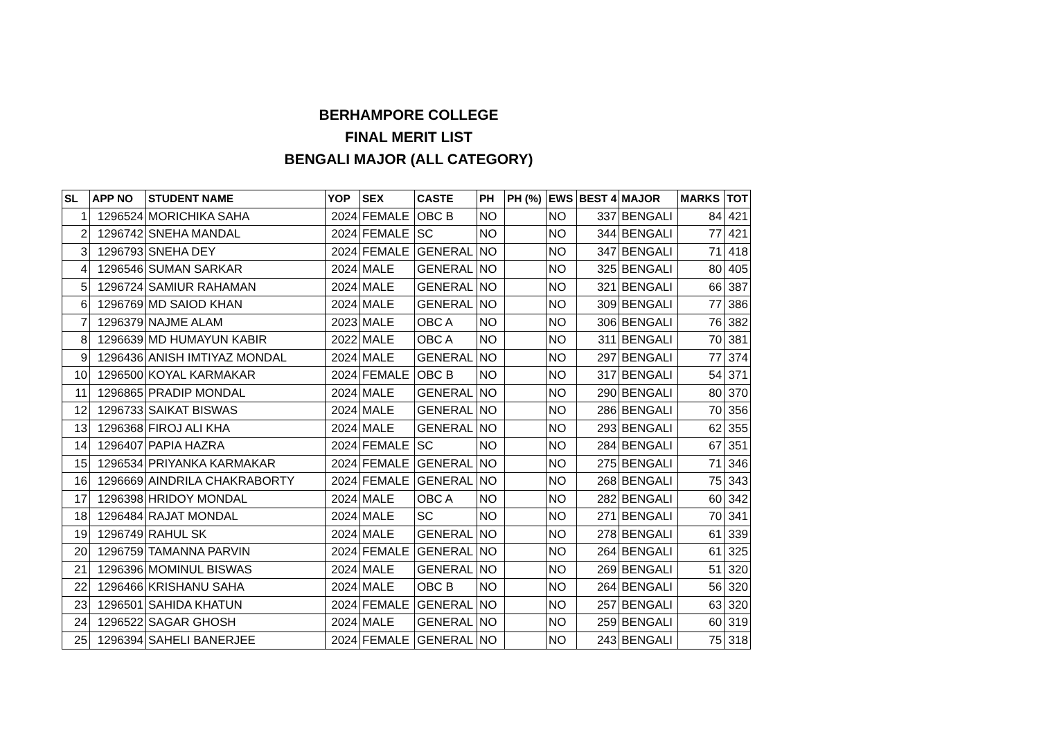BERHAMPORE COLLEGE
FINAL MERIT LIST
BENGALI MAJOR (ALL CATEGORY)
| SL | APP NO | STUDENT NAME | YOP | SEX | CASTE | PH | PH (%) | EWS | BEST 4 | MAJOR | MARKS | TOT |
| --- | --- | --- | --- | --- | --- | --- | --- | --- | --- | --- | --- | --- |
| 1 | 1296524 | MORICHIKA SAHA | 2024 | FEMALE | OBC B | NO | | NO | 337 | BENGALI | 84 | 421 |
| 2 | 1296742 | SNEHA MANDAL | 2024 | FEMALE | SC | NO | | NO | 344 | BENGALI | 77 | 421 |
| 3 | 1296793 | SNEHA DEY | 2024 | FEMALE | GENERAL | NO | | NO | 347 | BENGALI | 71 | 418 |
| 4 | 1296546 | SUMAN SARKAR | 2024 | MALE | GENERAL | NO | | NO | 325 | BENGALI | 80 | 405 |
| 5 | 1296724 | SAMIUR RAHAMAN | 2024 | MALE | GENERAL | NO | | NO | 321 | BENGALI | 66 | 387 |
| 6 | 1296769 | MD SAIOD KHAN | 2024 | MALE | GENERAL | NO | | NO | 309 | BENGALI | 77 | 386 |
| 7 | 1296379 | NAJME ALAM | 2023 | MALE | OBC A | NO | | NO | 306 | BENGALI | 76 | 382 |
| 8 | 1296639 | MD HUMAYUN KABIR | 2022 | MALE | OBC A | NO | | NO | 311 | BENGALI | 70 | 381 |
| 9 | 1296436 | ANISH IMTIYAZ MONDAL | 2024 | MALE | GENERAL | NO | | NO | 297 | BENGALI | 77 | 374 |
| 10 | 1296500 | KOYAL KARMAKAR | 2024 | FEMALE | OBC B | NO | | NO | 317 | BENGALI | 54 | 371 |
| 11 | 1296865 | PRADIP MONDAL | 2024 | MALE | GENERAL | NO | | NO | 290 | BENGALI | 80 | 370 |
| 12 | 1296733 | SAIKAT BISWAS | 2024 | MALE | GENERAL | NO | | NO | 286 | BENGALI | 70 | 356 |
| 13 | 1296368 | FIROJ ALI KHA | 2024 | MALE | GENERAL | NO | | NO | 293 | BENGALI | 62 | 355 |
| 14 | 1296407 | PAPIA HAZRA | 2024 | FEMALE | SC | NO | | NO | 284 | BENGALI | 67 | 351 |
| 15 | 1296534 | PRIYANKA KARMAKAR | 2024 | FEMALE | GENERAL | NO | | NO | 275 | BENGALI | 71 | 346 |
| 16 | 1296669 | AINDRILA CHAKRABORTY | 2024 | FEMALE | GENERAL | NO | | NO | 268 | BENGALI | 75 | 343 |
| 17 | 1296398 | HRIDOY MONDAL | 2024 | MALE | OBC A | NO | | NO | 282 | BENGALI | 60 | 342 |
| 18 | 1296484 | RAJAT MONDAL | 2024 | MALE | SC | NO | | NO | 271 | BENGALI | 70 | 341 |
| 19 | 1296749 | RAHUL SK | 2024 | MALE | GENERAL | NO | | NO | 278 | BENGALI | 61 | 339 |
| 20 | 1296759 | TAMANNA PARVIN | 2024 | FEMALE | GENERAL | NO | | NO | 264 | BENGALI | 61 | 325 |
| 21 | 1296396 | MOMINUL BISWAS | 2024 | MALE | GENERAL | NO | | NO | 269 | BENGALI | 51 | 320 |
| 22 | 1296466 | KRISHANU SAHA | 2024 | MALE | OBC B | NO | | NO | 264 | BENGALI | 56 | 320 |
| 23 | 1296501 | SAHIDA KHATUN | 2024 | FEMALE | GENERAL | NO | | NO | 257 | BENGALI | 63 | 320 |
| 24 | 1296522 | SAGAR GHOSH | 2024 | MALE | GENERAL | NO | | NO | 259 | BENGALI | 60 | 319 |
| 25 | 1296394 | SAHELI BANERJEE | 2024 | FEMALE | GENERAL | NO | | NO | 243 | BENGALI | 75 | 318 |